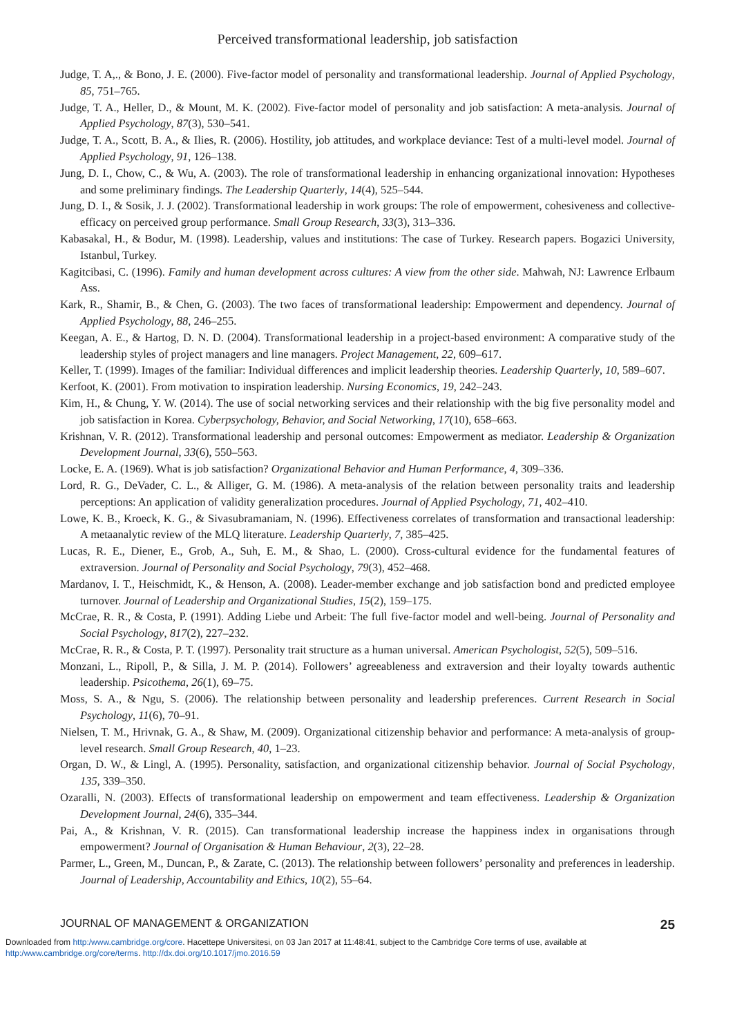Perceived transformational leadership, job satisfaction
Judge, T. A,., & Bono, J. E. (2000). Five-factor model of personality and transformational leadership. Journal of Applied Psychology, 85, 751–765.
Judge, T. A., Heller, D., & Mount, M. K. (2002). Five-factor model of personality and job satisfaction: A meta-analysis. Journal of Applied Psychology, 87(3), 530–541.
Judge, T. A., Scott, B. A., & Ilies, R. (2006). Hostility, job attitudes, and workplace deviance: Test of a multi-level model. Journal of Applied Psychology, 91, 126–138.
Jung, D. I., Chow, C., & Wu, A. (2003). The role of transformational leadership in enhancing organizational innovation: Hypotheses and some preliminary findings. The Leadership Quarterly, 14(4), 525–544.
Jung, D. I., & Sosik, J. J. (2002). Transformational leadership in work groups: The role of empowerment, cohesiveness and collective-efficacy on perceived group performance. Small Group Research, 33(3), 313–336.
Kabasakal, H., & Bodur, M. (1998). Leadership, values and institutions: The case of Turkey. Research papers. Bogazici University, Istanbul, Turkey.
Kagitcibasi, C. (1996). Family and human development across cultures: A view from the other side. Mahwah, NJ: Lawrence Erlbaum Ass.
Kark, R., Shamir, B., & Chen, G. (2003). The two faces of transformational leadership: Empowerment and dependency. Journal of Applied Psychology, 88, 246–255.
Keegan, A. E., & Hartog, D. N. D. (2004). Transformational leadership in a project-based environment: A comparative study of the leadership styles of project managers and line managers. Project Management, 22, 609–617.
Keller, T. (1999). Images of the familiar: Individual differences and implicit leadership theories. Leadership Quarterly, 10, 589–607.
Kerfoot, K. (2001). From motivation to inspiration leadership. Nursing Economics, 19, 242–243.
Kim, H., & Chung, Y. W. (2014). The use of social networking services and their relationship with the big five personality model and job satisfaction in Korea. Cyberpsychology, Behavior, and Social Networking, 17(10), 658–663.
Krishnan, V. R. (2012). Transformational leadership and personal outcomes: Empowerment as mediator. Leadership & Organization Development Journal, 33(6), 550–563.
Locke, E. A. (1969). What is job satisfaction? Organizational Behavior and Human Performance, 4, 309–336.
Lord, R. G., DeVader, C. L., & Alliger, G. M. (1986). A meta-analysis of the relation between personality traits and leadership perceptions: An application of validity generalization procedures. Journal of Applied Psychology, 71, 402–410.
Lowe, K. B., Kroeck, K. G., & Sivasubramaniam, N. (1996). Effectiveness correlates of transformation and transactional leadership: A metaanalytic review of the MLQ literature. Leadership Quarterly, 7, 385–425.
Lucas, R. E., Diener, E., Grob, A., Suh, E. M., & Shao, L. (2000). Cross-cultural evidence for the fundamental features of extraversion. Journal of Personality and Social Psychology, 79(3), 452–468.
Mardanov, I. T., Heischmidt, K., & Henson, A. (2008). Leader-member exchange and job satisfaction bond and predicted employee turnover. Journal of Leadership and Organizational Studies, 15(2), 159–175.
McCrae, R. R., & Costa, P. (1991). Adding Liebe und Arbeit: The full five-factor model and well-being. Journal of Personality and Social Psychology, 817(2), 227–232.
McCrae, R. R., & Costa, P. T. (1997). Personality trait structure as a human universal. American Psychologist, 52(5), 509–516.
Monzani, L., Ripoll, P., & Silla, J. M. P. (2014). Followers’ agreeableness and extraversion and their loyalty towards authentic leadership. Psicothema, 26(1), 69–75.
Moss, S. A., & Ngu, S. (2006). The relationship between personality and leadership preferences. Current Research in Social Psychology, 11(6), 70–91.
Nielsen, T. M., Hrivnak, G. A., & Shaw, M. (2009). Organizational citizenship behavior and performance: A meta-analysis of group-level research. Small Group Research, 40, 1–23.
Organ, D. W., & Lingl, A. (1995). Personality, satisfaction, and organizational citizenship behavior. Journal of Social Psychology, 135, 339–350.
Ozaralli, N. (2003). Effects of transformational leadership on empowerment and team effectiveness. Leadership & Organization Development Journal, 24(6), 335–344.
Pai, A., & Krishnan, V. R. (2015). Can transformational leadership increase the happiness index in organisations through empowerment? Journal of Organisation & Human Behaviour, 2(3), 22–28.
Parmer, L., Green, M., Duncan, P., & Zarate, C. (2013). The relationship between followers’ personality and preferences in leadership. Journal of Leadership, Accountability and Ethics, 10(2), 55–64.
JOURNAL OF MANAGEMENT & ORGANIZATION 25
Downloaded from http:/www.cambridge.org/core. Hacettepe Universitesi, on 03 Jan 2017 at 11:48:41, subject to the Cambridge Core terms of use, available at
http:/www.cambridge.org/core/terms. http://dx.doi.org/10.1017/jmo.2016.59